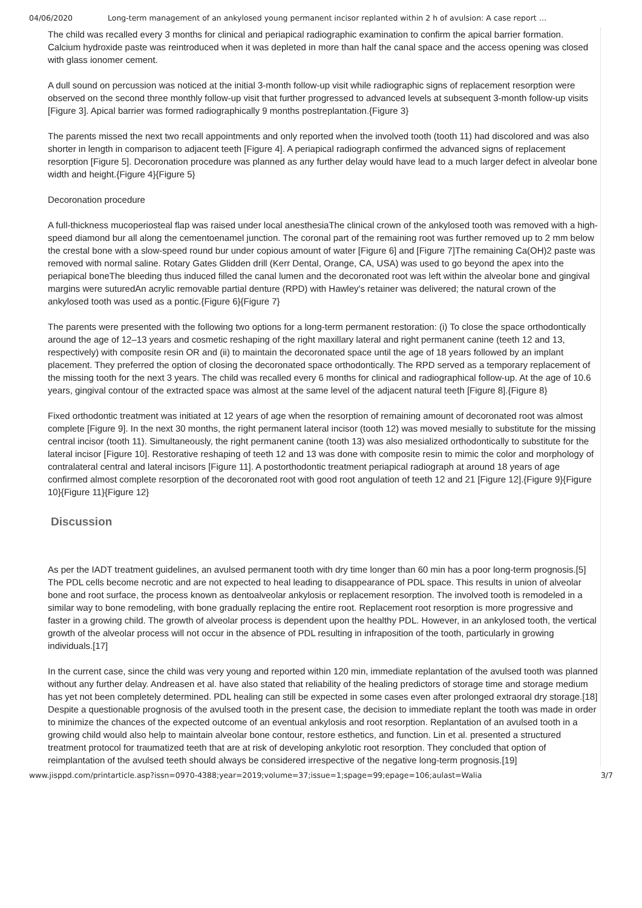04/06/2020 Long-term management of an ankylosed young permanent incisor replanted within 2 h of avulsion: A case report …
The child was recalled every 3 months for clinical and periapical radiographic examination to confirm the apical barrier formation. Calcium hydroxide paste was reintroduced when it was depleted in more than half the canal space and the access opening was closed with glass ionomer cement.
A dull sound on percussion was noticed at the initial 3-month follow-up visit while radiographic signs of replacement resorption were observed on the second three monthly follow-up visit that further progressed to advanced levels at subsequent 3-month follow-up visits [Figure 3]. Apical barrier was formed radiographically 9 months postreplantation.{Figure 3}
The parents missed the next two recall appointments and only reported when the involved tooth (tooth 11) had discolored and was also shorter in length in comparison to adjacent teeth [Figure 4]. A periapical radiograph confirmed the advanced signs of replacement resorption [Figure 5]. Decoronation procedure was planned as any further delay would have lead to a much larger defect in alveolar bone width and height.{Figure 4}{Figure 5}
Decoronation procedure
A full-thickness mucoperiosteal flap was raised under local anesthesiaThe clinical crown of the ankylosed tooth was removed with a high-speed diamond bur all along the cementoenamel junction. The coronal part of the remaining root was further removed up to 2 mm below the crestal bone with a slow-speed round bur under copious amount of water [Figure 6] and [Figure 7]The remaining Ca(OH)2 paste was removed with normal saline. Rotary Gates Glidden drill (Kerr Dental, Orange, CA, USA) was used to go beyond the apex into the periapical boneThe bleeding thus induced filled the canal lumen and the decoronated root was left within the alveolar bone and gingival margins were suturedAn acrylic removable partial denture (RPD) with Hawley's retainer was delivered; the natural crown of the ankylosed tooth was used as a pontic.{Figure 6}{Figure 7}
The parents were presented with the following two options for a long-term permanent restoration: (i) To close the space orthodontically around the age of 12–13 years and cosmetic reshaping of the right maxillary lateral and right permanent canine (teeth 12 and 13, respectively) with composite resin OR and (ii) to maintain the decoronated space until the age of 18 years followed by an implant placement. They preferred the option of closing the decoronated space orthodontically. The RPD served as a temporary replacement of the missing tooth for the next 3 years. The child was recalled every 6 months for clinical and radiographical follow-up. At the age of 10.6 years, gingival contour of the extracted space was almost at the same level of the adjacent natural teeth [Figure 8].{Figure 8}
Fixed orthodontic treatment was initiated at 12 years of age when the resorption of remaining amount of decoronated root was almost complete [Figure 9]. In the next 30 months, the right permanent lateral incisor (tooth 12) was moved mesially to substitute for the missing central incisor (tooth 11). Simultaneously, the right permanent canine (tooth 13) was also mesialized orthodontically to substitute for the lateral incisor [Figure 10]. Restorative reshaping of teeth 12 and 13 was done with composite resin to mimic the color and morphology of contralateral central and lateral incisors [Figure 11]. A postorthodontic treatment periapical radiograph at around 18 years of age confirmed almost complete resorption of the decoronated root with good root angulation of teeth 12 and 21 [Figure 12].{Figure 9}{Figure 10}{Figure 11}{Figure 12}
Discussion
As per the IADT treatment guidelines, an avulsed permanent tooth with dry time longer than 60 min has a poor long-term prognosis.[5] The PDL cells become necrotic and are not expected to heal leading to disappearance of PDL space. This results in union of alveolar bone and root surface, the process known as dentoalveolar ankylosis or replacement resorption. The involved tooth is remodeled in a similar way to bone remodeling, with bone gradually replacing the entire root. Replacement root resorption is more progressive and faster in a growing child. The growth of alveolar process is dependent upon the healthy PDL. However, in an ankylosed tooth, the vertical growth of the alveolar process will not occur in the absence of PDL resulting in infraposition of the tooth, particularly in growing individuals.[17]
In the current case, since the child was very young and reported within 120 min, immediate replantation of the avulsed tooth was planned without any further delay. Andreasen et al. have also stated that reliability of the healing predictors of storage time and storage medium has yet not been completely determined. PDL healing can still be expected in some cases even after prolonged extraoral dry storage.[18] Despite a questionable prognosis of the avulsed tooth in the present case, the decision to immediate replant the tooth was made in order to minimize the chances of the expected outcome of an eventual ankylosis and root resorption. Replantation of an avulsed tooth in a growing child would also help to maintain alveolar bone contour, restore esthetics, and function. Lin et al. presented a structured treatment protocol for traumatized teeth that are at risk of developing ankylotic root resorption. They concluded that option of reimplantation of the avulsed teeth should always be considered irrespective of the negative long-term prognosis.[19]
www.jisppd.com/printarticle.asp?issn=0970-4388;year=2019;volume=37;issue=1;spage=99;epage=106;aulast=Walia 3/7